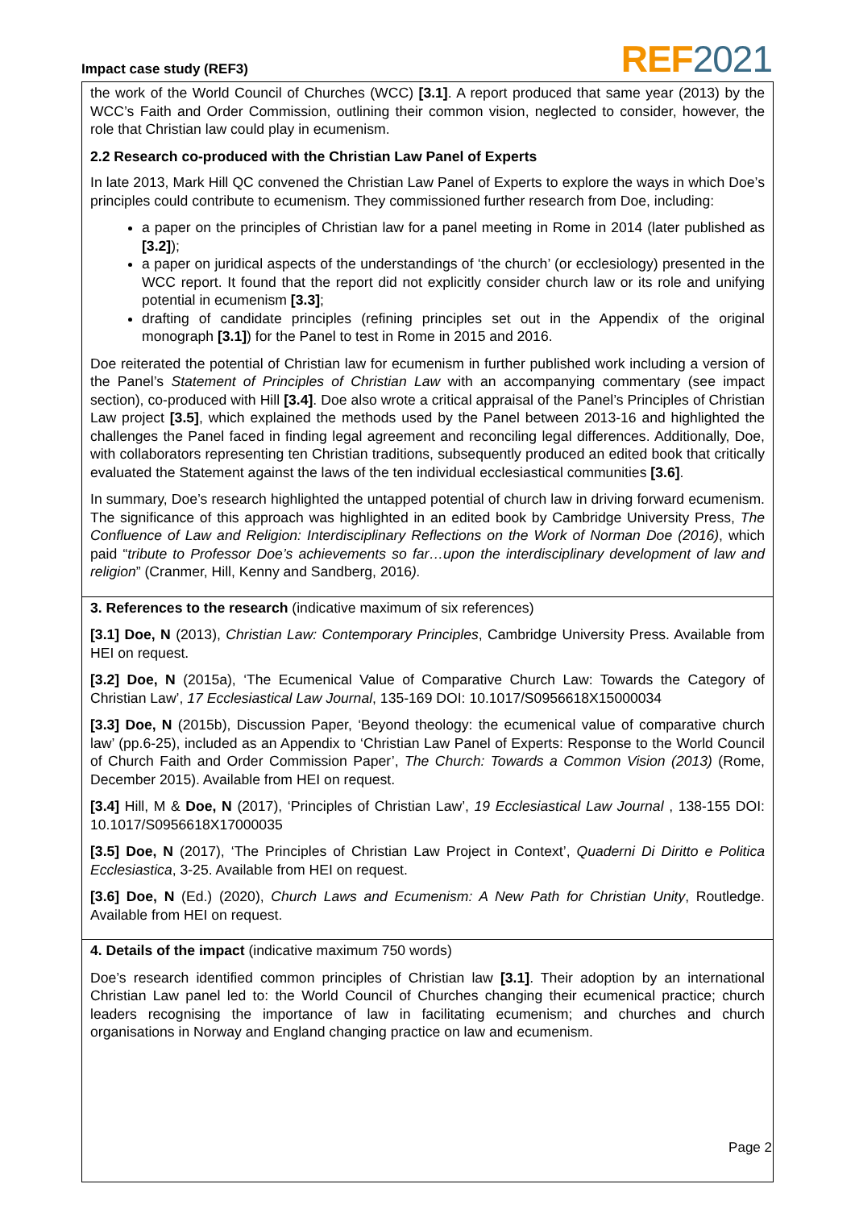Impact case study (REF3) REF 2021
the work of the World Council of Churches (WCC) [3.1]. A report produced that same year (2013) by the WCC’s Faith and Order Commission, outlining their common vision, neglected to consider, however, the role that Christian law could play in ecumenism.
2.2 Research co-produced with the Christian Law Panel of Experts
In late 2013, Mark Hill QC convened the Christian Law Panel of Experts to explore the ways in which Doe’s principles could contribute to ecumenism. They commissioned further research from Doe, including:
a paper on the principles of Christian law for a panel meeting in Rome in 2014 (later published as [3.2]);
a paper on juridical aspects of the understandings of ‘the church’ (or ecclesiology) presented in the WCC report. It found that the report did not explicitly consider church law or its role and unifying potential in ecumenism [3.3];
drafting of candidate principles (refining principles set out in the Appendix of the original monograph [3.1]) for the Panel to test in Rome in 2015 and 2016.
Doe reiterated the potential of Christian law for ecumenism in further published work including a version of the Panel’s Statement of Principles of Christian Law with an accompanying commentary (see impact section), co-produced with Hill [3.4]. Doe also wrote a critical appraisal of the Panel’s Principles of Christian Law project [3.5], which explained the methods used by the Panel between 2013-16 and highlighted the challenges the Panel faced in finding legal agreement and reconciling legal differences. Additionally, Doe, with collaborators representing ten Christian traditions, subsequently produced an edited book that critically evaluated the Statement against the laws of the ten individual ecclesiastical communities [3.6].
In summary, Doe’s research highlighted the untapped potential of church law in driving forward ecumenism. The significance of this approach was highlighted in an edited book by Cambridge University Press, The Confluence of Law and Religion: Interdisciplinary Reflections on the Work of Norman Doe (2016), which paid “tribute to Professor Doe’s achievements so far…upon the interdisciplinary development of law and religion” (Cranmer, Hill, Kenny and Sandberg, 2016).
3. References to the research (indicative maximum of six references)
[3.1] Doe, N (2013), Christian Law: Contemporary Principles, Cambridge University Press. Available from HEI on request.
[3.2] Doe, N (2015a), ‘The Ecumenical Value of Comparative Church Law: Towards the Category of Christian Law’, 17 Ecclesiastical Law Journal, 135-169 DOI: 10.1017/S0956618X15000034
[3.3] Doe, N (2015b), Discussion Paper, ‘Beyond theology: the ecumenical value of comparative church law’ (pp.6-25), included as an Appendix to ‘Christian Law Panel of Experts: Response to the World Council of Church Faith and Order Commission Paper’, The Church: Towards a Common Vision (2013) (Rome, December 2015). Available from HEI on request.
[3.4] Hill, M & Doe, N (2017), ‘Principles of Christian Law’, 19 Ecclesiastical Law Journal , 138-155 DOI: 10.1017/S0956618X17000035
[3.5] Doe, N (2017), ‘The Principles of Christian Law Project in Context’, Quaderni Di Diritto e Politica Ecclesiastica, 3-25. Available from HEI on request.
[3.6] Doe, N (Ed.) (2020), Church Laws and Ecumenism: A New Path for Christian Unity, Routledge. Available from HEI on request.
4. Details of the impact (indicative maximum 750 words)
Doe’s research identified common principles of Christian law [3.1]. Their adoption by an international Christian Law panel led to: the World Council of Churches changing their ecumenical practice; church leaders recognising the importance of law in facilitating ecumenism; and churches and church organisations in Norway and England changing practice on law and ecumenism.
Page 2